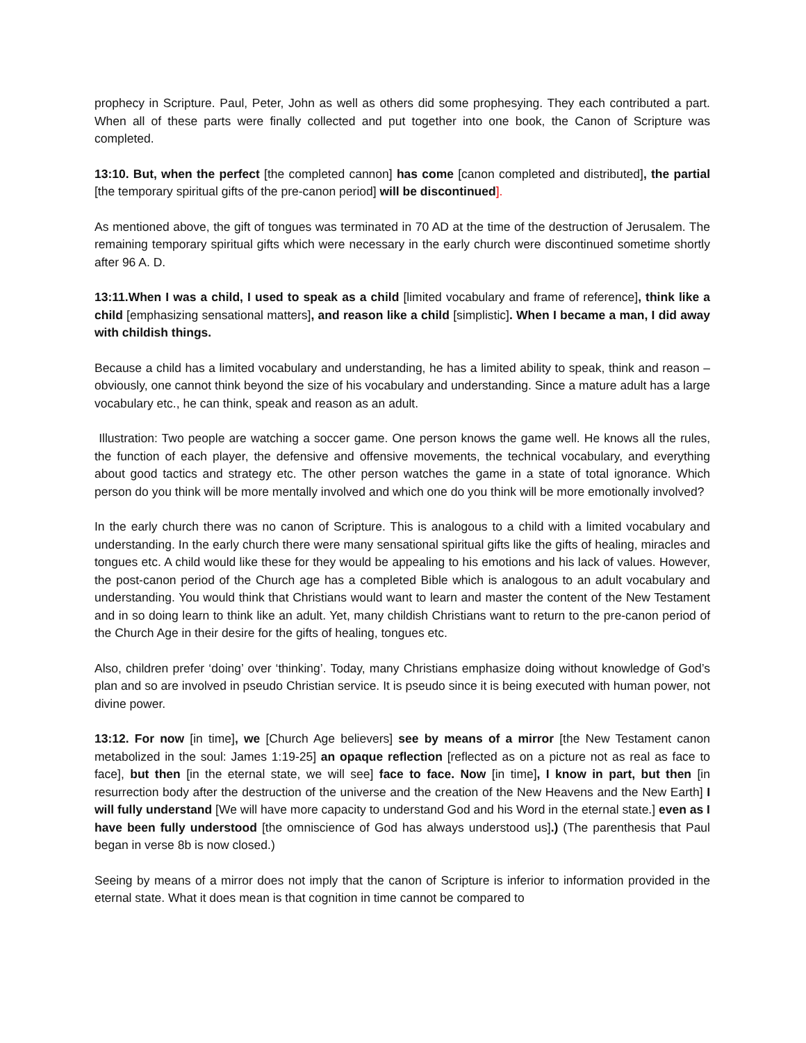prophecy in Scripture. Paul, Peter, John as well as others did some prophesying. They each contributed a part. When all of these parts were finally collected and put together into one book, the Canon of Scripture was completed.
13:10. But, when the perfect [the completed cannon] has come [canon completed and distributed], the partial [the temporary spiritual gifts of the pre-canon period] will be discontinued].
As mentioned above, the gift of tongues was terminated in 70 AD at the time of the destruction of Jerusalem. The remaining temporary spiritual gifts which were necessary in the early church were discontinued sometime shortly after 96 A. D.
13:11.When I was a child, I used to speak as a child [limited vocabulary and frame of reference], think like a child [emphasizing sensational matters], and reason like a child [simplistic]. When I became a man, I did away with childish things.
Because a child has a limited vocabulary and understanding, he has a limited ability to speak, think and reason – obviously, one cannot think beyond the size of his vocabulary and understanding. Since a mature adult has a large vocabulary etc., he can think, speak and reason as an adult.
Illustration: Two people are watching a soccer game. One person knows the game well. He knows all the rules, the function of each player, the defensive and offensive movements, the technical vocabulary, and everything about good tactics and strategy etc. The other person watches the game in a state of total ignorance. Which person do you think will be more mentally involved and which one do you think will be more emotionally involved?
In the early church there was no canon of Scripture. This is analogous to a child with a limited vocabulary and understanding. In the early church there were many sensational spiritual gifts like the gifts of healing, miracles and tongues etc. A child would like these for they would be appealing to his emotions and his lack of values. However, the post-canon period of the Church age has a completed Bible which is analogous to an adult vocabulary and understanding. You would think that Christians would want to learn and master the content of the New Testament and in so doing learn to think like an adult. Yet, many childish Christians want to return to the pre-canon period of the Church Age in their desire for the gifts of healing, tongues etc.
Also, children prefer ‘doing’ over ‘thinking’. Today, many Christians emphasize doing without knowledge of God’s plan and so are involved in pseudo Christian service. It is pseudo since it is being executed with human power, not divine power.
13:12. For now [in time], we [Church Age believers] see by means of a mirror [the New Testament canon metabolized in the soul: James 1:19-25] an opaque reflection [reflected as on a picture not as real as face to face], but then [in the eternal state, we will see] face to face. Now [in time], I know in part, but then [in resurrection body after the destruction of the universe and the creation of the New Heavens and the New Earth] I will fully understand [We will have more capacity to understand God and his Word in the eternal state.] even as I have been fully understood [the omniscience of God has always understood us].) (The parenthesis that Paul began in verse 8b is now closed.)
Seeing by means of a mirror does not imply that the canon of Scripture is inferior to information provided in the eternal state. What it does mean is that cognition in time cannot be compared to